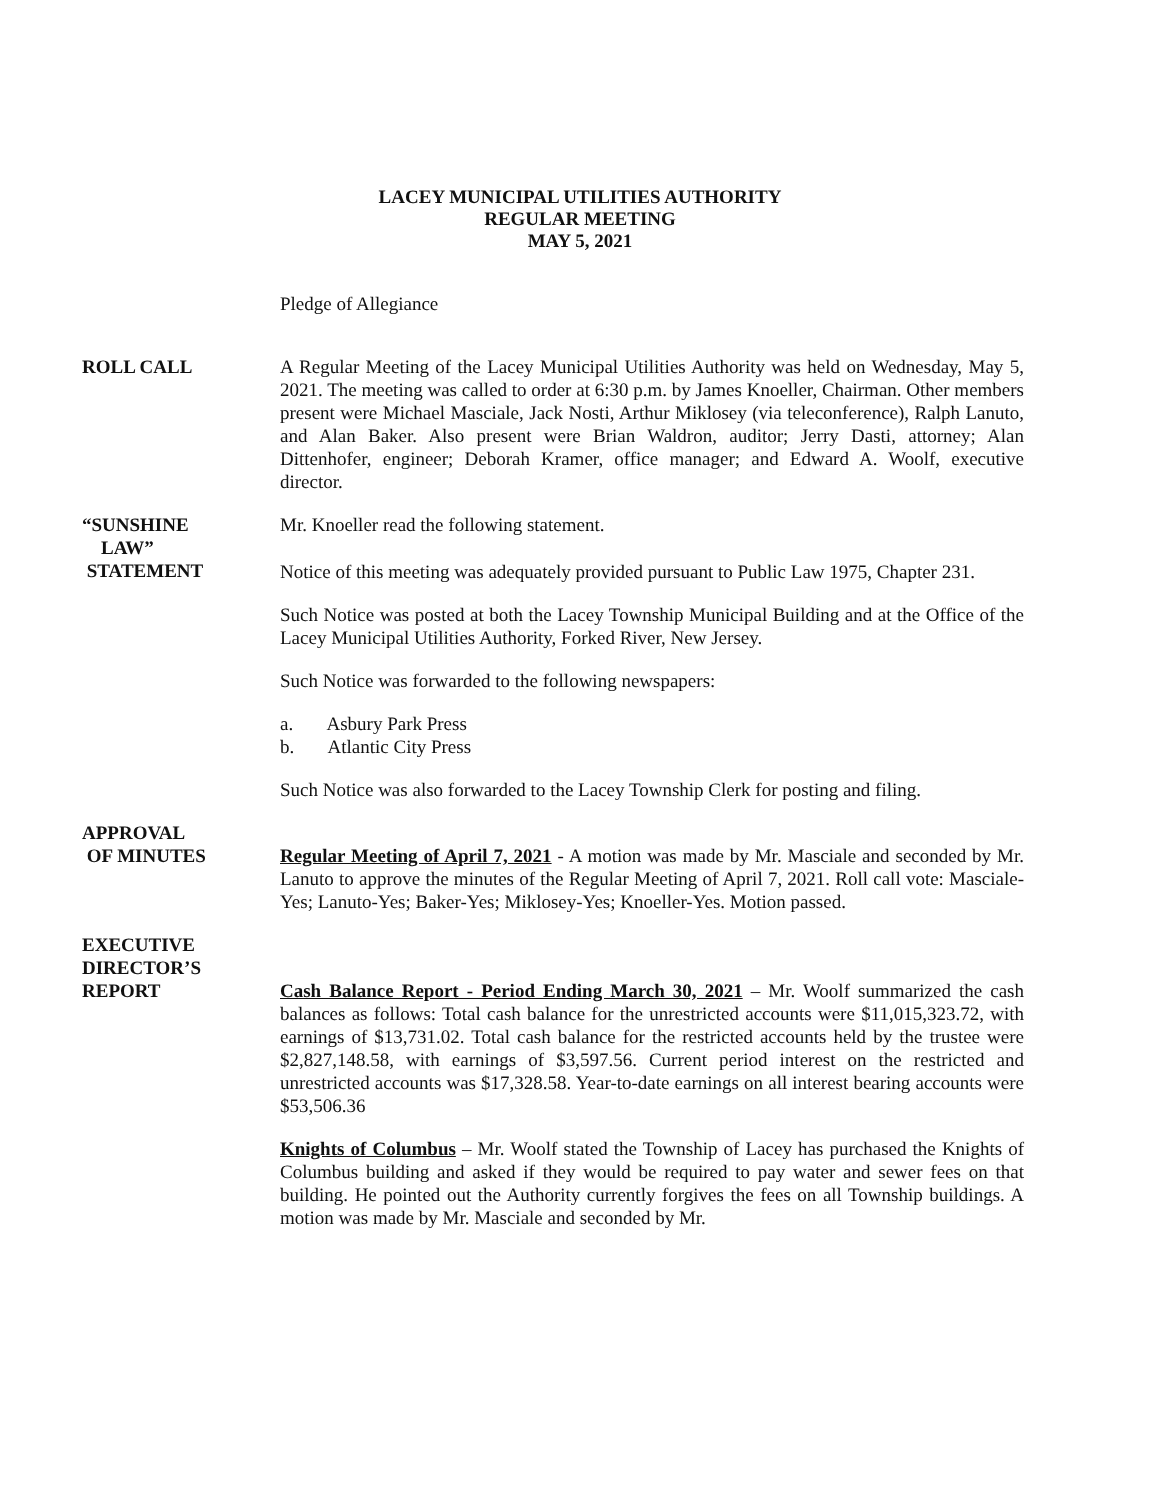LACEY MUNICIPAL UTILITIES AUTHORITY
REGULAR MEETING
MAY 5, 2021
Pledge of Allegiance
ROLL CALL A Regular Meeting of the Lacey Municipal Utilities Authority was held on Wednesday, May 5, 2021. The meeting was called to order at 6:30 p.m. by James Knoeller, Chairman. Other members present were Michael Masciale, Jack Nosti, Arthur Miklosey (via teleconference), Ralph Lanuto, and Alan Baker. Also present were Brian Waldron, auditor; Jerry Dasti, attorney; Alan Dittenhofer, engineer; Deborah Kramer, office manager; and Edward A. Woolf, executive director.
“SUNSHINE
LAW”
STATEMENT
Mr. Knoeller read the following statement.
Notice of this meeting was adequately provided pursuant to Public Law 1975, Chapter 231.
Such Notice was posted at both the Lacey Township Municipal Building and at the Office of the Lacey Municipal Utilities Authority, Forked River, New Jersey.
Such Notice was forwarded to the following newspapers:
a. Asbury Park Press
b. Atlantic City Press
Such Notice was also forwarded to the Lacey Township Clerk for posting and filing.
APPROVAL
OF MINUTES
Regular Meeting of April 7, 2021 - A motion was made by Mr. Masciale and seconded by Mr. Lanuto to approve the minutes of the Regular Meeting of April 7, 2021. Roll call vote: Masciale-Yes; Lanuto-Yes; Baker-Yes; Miklosey-Yes; Knoeller-Yes. Motion passed.
EXECUTIVE
DIRECTOR’S
REPORT
Cash Balance Report - Period Ending March 30, 2021 – Mr. Woolf summarized the cash balances as follows: Total cash balance for the unrestricted accounts were $11,015,323.72, with earnings of $13,731.02. Total cash balance for the restricted accounts held by the trustee were $2,827,148.58, with earnings of $3,597.56. Current period interest on the restricted and unrestricted accounts was $17,328.58. Year-to-date earnings on all interest bearing accounts were $53,506.36
Knights of Columbus – Mr. Woolf stated the Township of Lacey has purchased the Knights of Columbus building and asked if they would be required to pay water and sewer fees on that building. He pointed out the Authority currently forgives the fees on all Township buildings. A motion was made by Mr. Masciale and seconded by Mr.